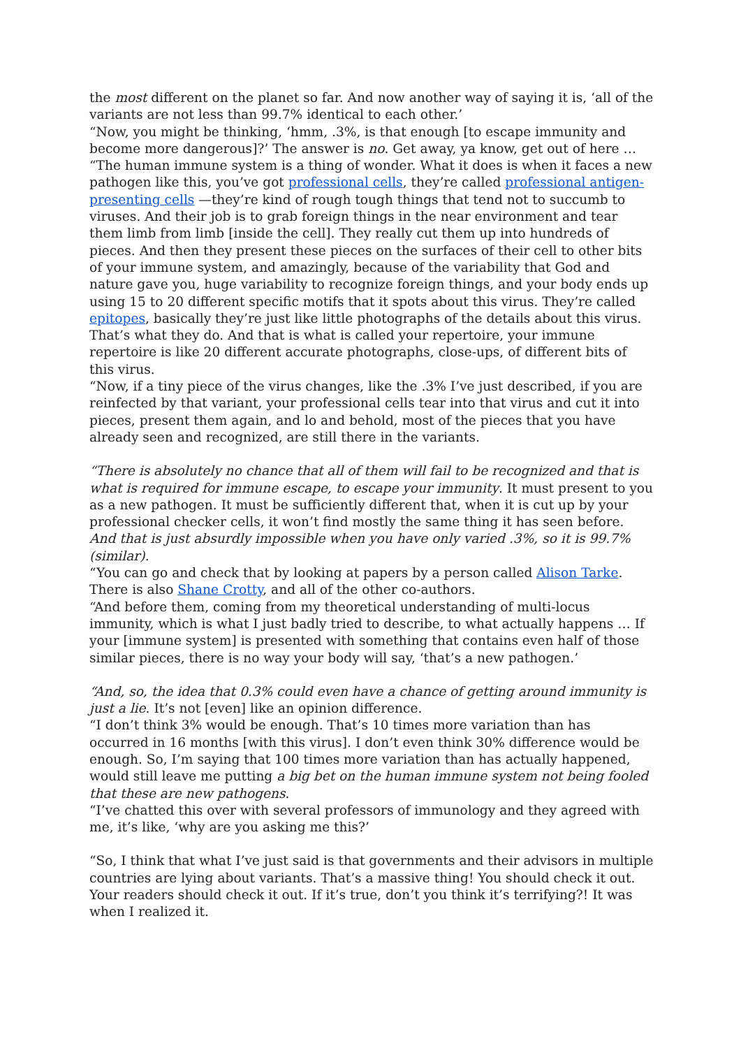the most different on the planet so far. And now another way of saying it is, ‘all of the variants are not less than 99.7% identical to each other.’
“Now, you might be thinking, ‘hmm, .3%, is that enough [to escape immunity and become more dangerous]?’ The answer is no. Get away, ya know, get out of here …
“The human immune system is a thing of wonder. What it does is when it faces a new pathogen like this, you’ve got professional cells, they’re called professional antigen-presenting cells —they’re kind of rough tough things that tend not to succumb to viruses. And their job is to grab foreign things in the near environment and tear them limb from limb [inside the cell]. They really cut them up into hundreds of pieces. And then they present these pieces on the surfaces of their cell to other bits of your immune system, and amazingly, because of the variability that God and nature gave you, huge variability to recognize foreign things, and your body ends up using 15 to 20 different specific motifs that it spots about this virus. They’re called epitopes, basically they’re just like little photographs of the details about this virus. That’s what they do. And that is what is called your repertoire, your immune repertoire is like 20 different accurate photographs, close-ups, of different bits of this virus.
“Now, if a tiny piece of the virus changes, like the .3% I’ve just described, if you are reinfected by that variant, your professional cells tear into that virus and cut it into pieces, present them again, and lo and behold, most of the pieces that you have already seen and recognized, are still there in the variants.
“There is absolutely no chance that all of them will fail to be recognized and that is what is required for immune escape, to escape your immunity. It must present to you as a new pathogen. It must be sufficiently different that, when it is cut up by your professional checker cells, it won’t find mostly the same thing it has seen before. And that is just absurdly impossible when you have only varied .3%, so it is 99.7% (similar).
“You can go and check that by looking at papers by a person called Alison Tarke. There is also Shane Crotty, and all of the other co-authors.
“And before them, coming from my theoretical understanding of multi-locus immunity, which is what I just badly tried to describe, to what actually happens … If your [immune system] is presented with something that contains even half of those similar pieces, there is no way your body will say, ‘that’s a new pathogen.’
“And, so, the idea that 0.3% could even have a chance of getting around immunity is just a lie. It’s not [even] like an opinion difference.
“I don’t think 3% would be enough. That’s 10 times more variation than has occurred in 16 months [with this virus]. I don’t even think 30% difference would be enough. So, I’m saying that 100 times more variation than has actually happened, would still leave me putting a big bet on the human immune system not being fooled that these are new pathogens.
“I’ve chatted this over with several professors of immunology and they agreed with me, it’s like, ‘why are you asking me this?’
“So, I think that what I’ve just said is that governments and their advisors in multiple countries are lying about variants. That’s a massive thing! You should check it out. Your readers should check it out. If it’s true, don’t you think it’s terrifying?! It was when I realized it.